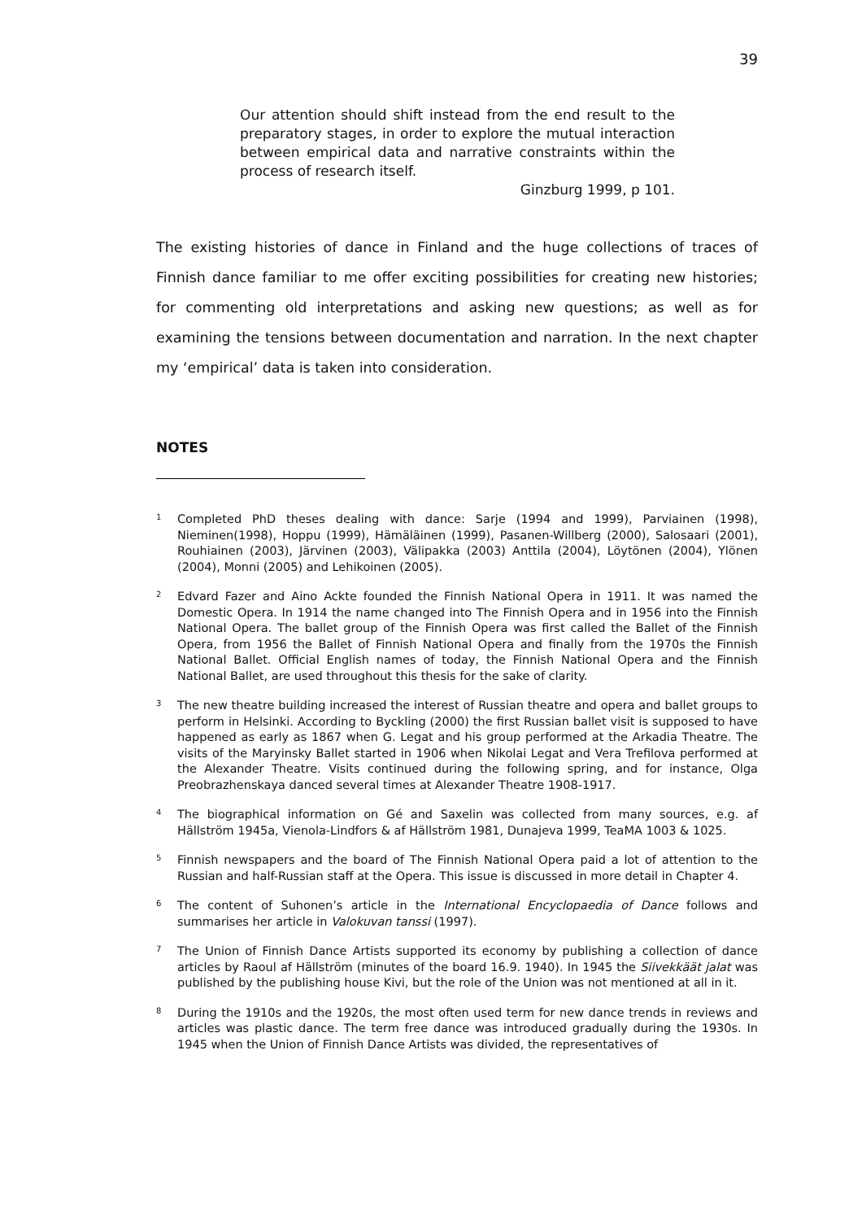39
Our attention should shift instead from the end result to the preparatory stages, in order to explore the mutual interaction between empirical data and narrative constraints within the process of research itself.
Ginzburg 1999, p 101.
The existing histories of dance in Finland and the huge collections of traces of Finnish dance familiar to me offer exciting possibilities for creating new histories; for commenting old interpretations and asking new questions; as well as for examining the tensions between documentation and narration. In the next chapter my ‘empirical’ data is taken into consideration.
NOTES
<sup>1</sup>
Completed PhD theses dealing with dance: Sarje (1994 and 1999), Parviainen (1998), Nieminen(1998), Hoppu (1999), Hämäläinen (1999), Pasanen-Willberg (2000), Salosaari (2001), Rouhiainen (2003), Järvinen (2003), Välipakka (2003) Anttila (2004), Löytönen (2004), Ylönen (2004), Monni (2005) and Lehikoinen (2005).
<sup>2</sup>
Edvard Fazer and Aino Ackte founded the Finnish National Opera in 1911. It was named the Domestic Opera. In 1914 the name changed into The Finnish Opera and in 1956 into the Finnish National Opera. The ballet group of the Finnish Opera was first called the Ballet of the Finnish Opera, from 1956 the Ballet of Finnish National Opera and finally from the 1970s the Finnish National Ballet. Official English names of today, the Finnish National Opera and the Finnish National Ballet, are used throughout this thesis for the sake of clarity.
<sup>3</sup>
The new theatre building increased the interest of Russian theatre and opera and ballet groups to perform in Helsinki. According to Byckling (2000) the first Russian ballet visit is supposed to have happened as early as 1867 when G. Legat and his group performed at the Arkadia Theatre. The visits of the Maryinsky Ballet started in 1906 when Nikolai Legat and Vera Trefilova performed at the Alexander Theatre. Visits continued during the following spring, and for instance, Olga Preobrazhenskaya danced several times at Alexander Theatre 1908-1917.
<sup>4</sup>
The biographical information on Gé and Saxelin was collected from many sources, e.g. af Hällström 1945a, Vienola-Lindfors & af Hällström 1981, Dunajeva 1999, TeaMA 1003 & 1025.
<sup>5</sup>
Finnish newspapers and the board of The Finnish National Opera paid a lot of attention to the Russian and half-Russian staff at the Opera. This issue is discussed in more detail in Chapter 4.
<sup>6</sup>
The content of Suhonen’s article in the International Encyclopaedia of Dance follows and summarises her article in Valokuvan tanssi (1997).
<sup>7</sup>
The Union of Finnish Dance Artists supported its economy by publishing a collection of dance articles by Raoul af Hällström (minutes of the board 16.9. 1940). In 1945 the Siivekkäät jalat was published by the publishing house Kivi, but the role of the Union was not mentioned at all in it.
<sup>8</sup>
During the 1910s and the 1920s, the most often used term for new dance trends in reviews and articles was plastic dance. The term free dance was introduced gradually during the 1930s. In 1945 when the Union of Finnish Dance Artists was divided, the representatives of